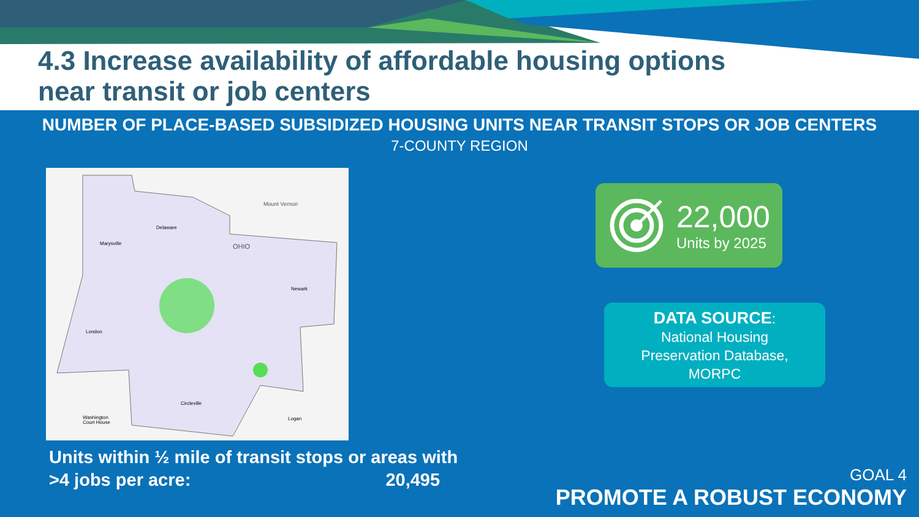4.3 Increase availability of affordable housing options
near transit or job centers
NUMBER OF PLACE-BASED SUBSIDIZED HOUSING UNITS NEAR TRANSIT STOPS OR JOB CENTERS
7-COUNTY REGION
Mount Vernon
OHIO
Delaware
Marysville
London
Circleville
Washington
Court House
Logan
Newark
Units within ½ mile of transit stops or areas with
>4 jobs per acre: 20,495
22,000
Units by 2025
DATA SOURCE:
National Housing
Preservation Database,
MORPC
GOAL 4
PROMOTE A ROBUST ECONOMY